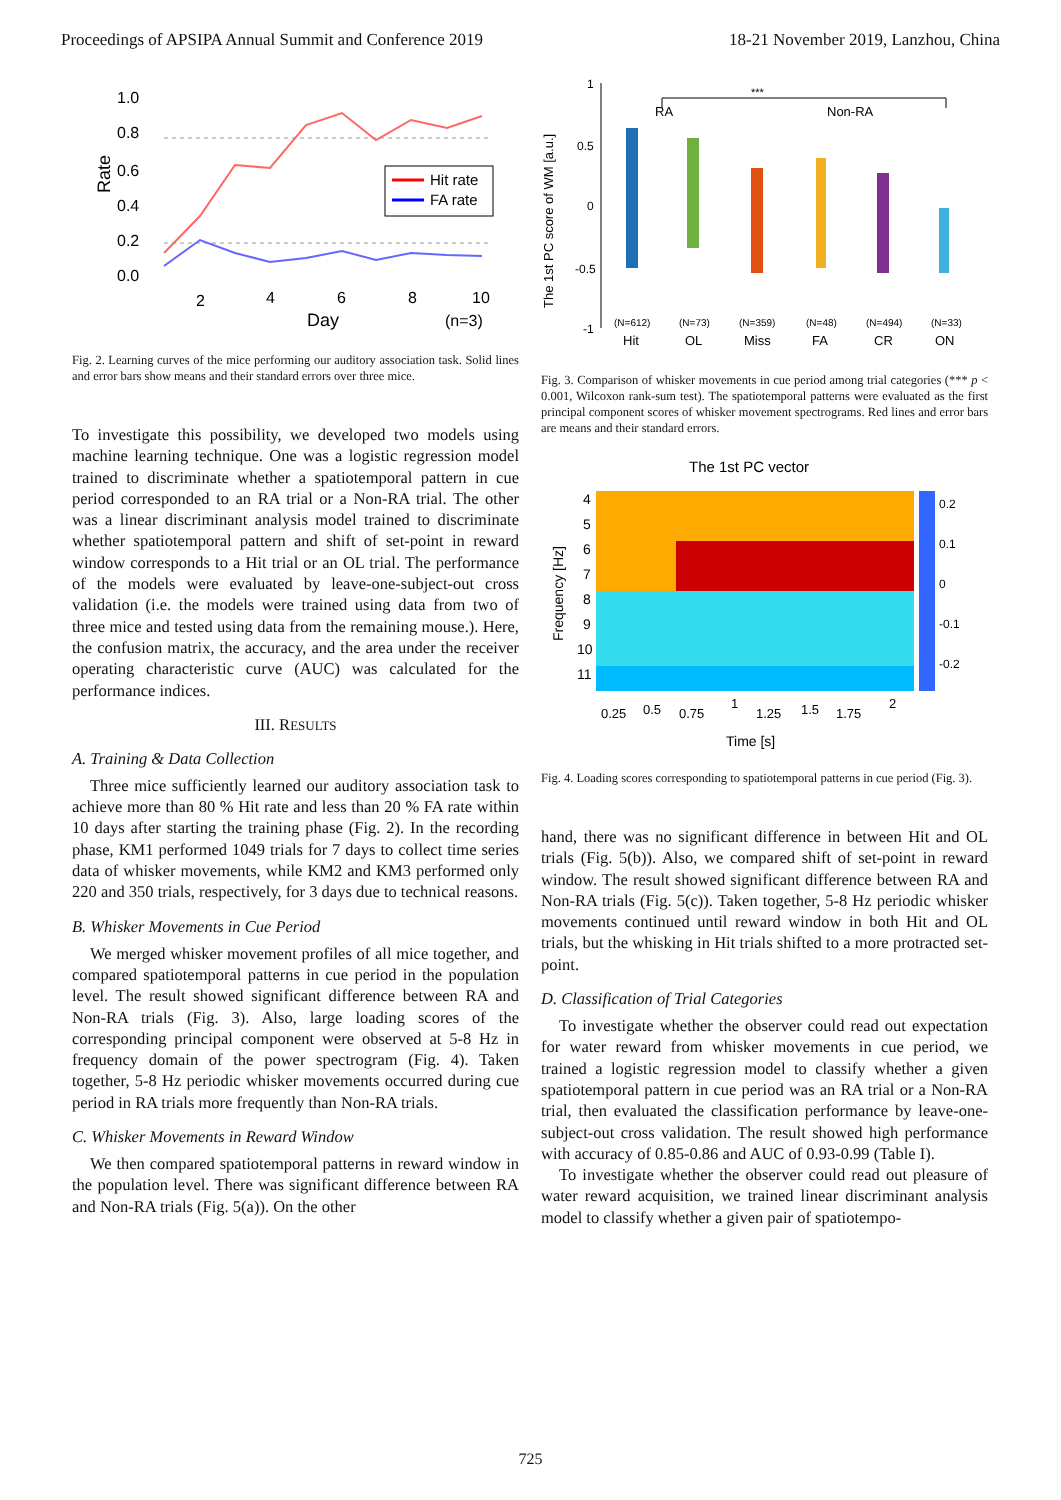Proceedings of APSIPA Annual Summit and Conference 2019 18-21 November 2019, Lanzhou, China
1.0
0.8
0.6
0.4
0.2
0.0
Rate
Hit rate
FA rate
2
4
6
8
10
Day
(n=3)
Fig. 2. Learning curves of the mice performing our auditory association task. Solid lines and error bars show means and their standard errors over three mice.
To investigate this possibility, we developed two models using machine learning technique. One was a logistic regression model trained to discriminate whether a spatiotemporal pattern in cue period corresponded to an RA trial or a Non-RA trial. The other was a linear discriminant analysis model trained to discriminate whether spatiotemporal pattern and shift of set-point in reward window corresponds to a Hit trial or an OL trial. The performance of the models were evaluated by leave-one-subject-out cross validation (i.e. the models were trained using data from two of three mice and tested using data from the remaining mouse.). Here, the confusion matrix, the accuracy, and the area under the receiver operating characteristic curve (AUC) was calculated for the performance indices.
III. RESULTS
A. Training & Data Collection
Three mice sufficiently learned our auditory association task to achieve more than 80 % Hit rate and less than 20 % FA rate within 10 days after starting the training phase (Fig. 2). In the recording phase, KM1 performed 1049 trials for 7 days to collect time series data of whisker movements, while KM2 and KM3 performed only 220 and 350 trials, respectively, for 3 days due to technical reasons.
B. Whisker Movements in Cue Period
We merged whisker movement profiles of all mice together, and compared spatiotemporal patterns in cue period in the population level. The result showed significant difference between RA and Non-RA trials (Fig. 3). Also, large loading scores of the corresponding principal component were observed at 5-8 Hz in frequency domain of the power spectrogram (Fig. 4). Taken together, 5-8 Hz periodic whisker movements occurred during cue period in RA trials more frequently than Non-RA trials.
C. Whisker Movements in Reward Window
We then compared spatiotemporal patterns in reward window in the population level. There was significant difference between RA and Non-RA trials (Fig. 5(a)). On the other
The 1st PC score of WM [a.u.]
1
0.5
0
-0.5
-1
RA
Non-RA
***
(N=612)
(N=73)
(N=359)
(N=48)
(N=494)
(N=33)
Hit
OL
Miss
FA
CR
ON
Fig. 3. Comparison of whisker movements in cue period among trial categories (*** p < 0.001, Wilcoxon rank-sum test). The spatiotemporal patterns were evaluated as the first principal component scores of whisker movement spectrograms. Red lines and error bars are means and their standard errors.
The 1st PC vector
Frequency [Hz]
4
5
6
7
8
9
10
11
0.2
0.1
0
-0.1
-0.2
0.25
0.5
0.75
1
1.25
1.5
1.75
2
Time [s]
Fig. 4. Loading scores corresponding to spatiotemporal patterns in cue period (Fig. 3).
hand, there was no significant difference in between Hit and OL trials (Fig. 5(b)). Also, we compared shift of set-point in reward window. The result showed significant difference between RA and Non-RA trials (Fig. 5(c)). Taken together, 5-8 Hz periodic whisker movements continued until reward window in both Hit and OL trials, but the whisking in Hit trials shifted to a more protracted set-point.
D. Classification of Trial Categories
To investigate whether the observer could read out expectation for water reward from whisker movements in cue period, we trained a logistic regression model to classify whether a given spatiotemporal pattern in cue period was an RA trial or a Non-RA trial, then evaluated the classification performance by leave-one-subject-out cross validation. The result showed high performance with accuracy of 0.85-0.86 and AUC of 0.93-0.99 (Table I).
To investigate whether the observer could read out pleasure of water reward acquisition, we trained linear discriminant analysis model to classify whether a given pair of spatiotempo-
725